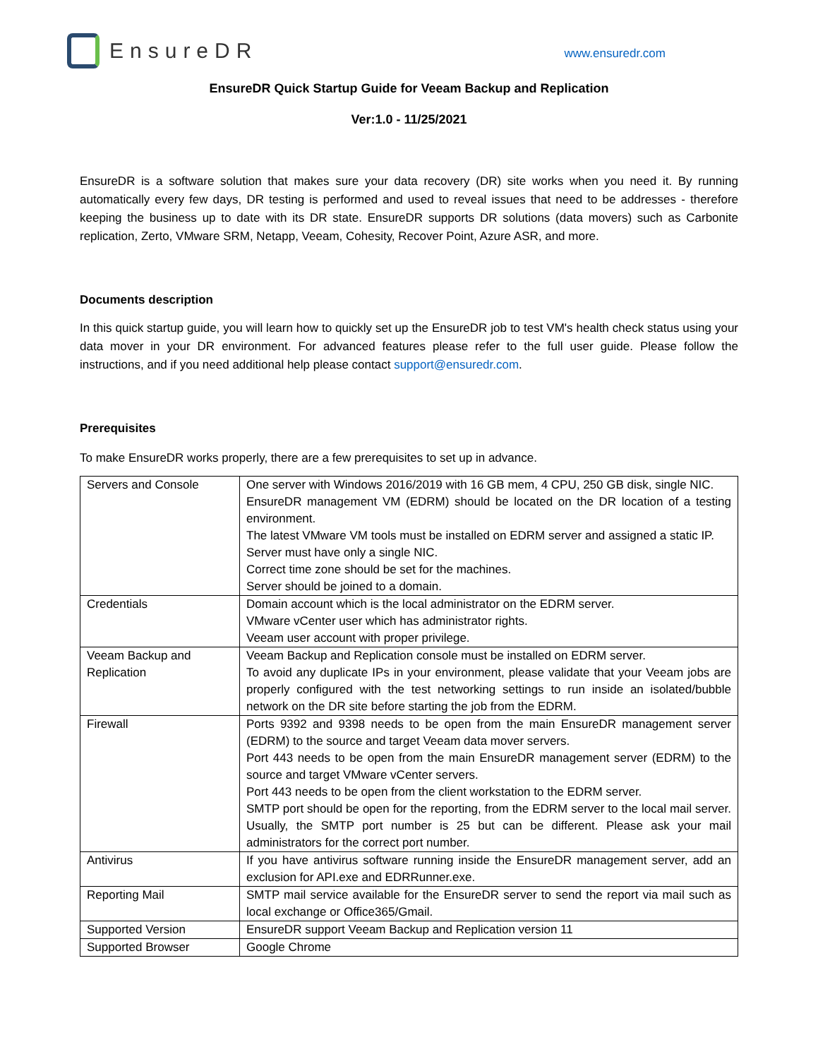EnsureDR
www.ensuredr.com
EnsureDR Quick Startup Guide for Veeam Backup and Replication
Ver:1.0 - 11/25/2021
EnsureDR is a software solution that makes sure your data recovery (DR) site works when you need it. By running automatically every few days, DR testing is performed and used to reveal issues that need to be addresses - therefore keeping the business up to date with its DR state. EnsureDR supports DR solutions (data movers) such as Carbonite replication, Zerto, VMware SRM, Netapp, Veeam, Cohesity, Recover Point, Azure ASR, and more.
Documents description
In this quick startup guide, you will learn how to quickly set up the EnsureDR job to test VM's health check status using your data mover in your DR environment. For advanced features please refer to the full user guide. Please follow the instructions, and if you need additional help please contact support@ensuredr.com.
Prerequisites
To make EnsureDR works properly, there are a few prerequisites to set up in advance.
| Servers and Console | One server with Windows 2016/2019 with 16 GB mem, 4 CPU, 250 GB disk, single NIC. EnsureDR management VM (EDRM) should be located on the DR location of a testing environment. The latest VMware VM tools must be installed on EDRM server and assigned a static IP. Server must have only a single NIC. Correct time zone should be set for the machines. Server should be joined to a domain. |
| Credentials | Domain account which is the local administrator on the EDRM server. VMware vCenter user which has administrator rights. Veeam user account with proper privilege. |
| Veeam Backup and Replication | Veeam Backup and Replication console must be installed on EDRM server. To avoid any duplicate IPs in your environment, please validate that your Veeam jobs are properly configured with the test networking settings to run inside an isolated/bubble network on the DR site before starting the job from the EDRM. |
| Firewall | Ports 9392 and 9398 needs to be open from the main EnsureDR management server (EDRM) to the source and target Veeam data mover servers. Port 443 needs to be open from the main EnsureDR management server (EDRM) to the source and target VMware vCenter servers. Port 443 needs to be open from the client workstation to the EDRM server. SMTP port should be open for the reporting, from the EDRM server to the local mail server. Usually, the SMTP port number is 25 but can be different. Please ask your mail administrators for the correct port number. |
| Antivirus | If you have antivirus software running inside the EnsureDR management server, add an exclusion for API.exe and EDRRunner.exe. |
| Reporting Mail | SMTP mail service available for the EnsureDR server to send the report via mail such as local exchange or Office365/Gmail. |
| Supported Version | EnsureDR support Veeam Backup and Replication version 11 |
| Supported Browser | Google Chrome |